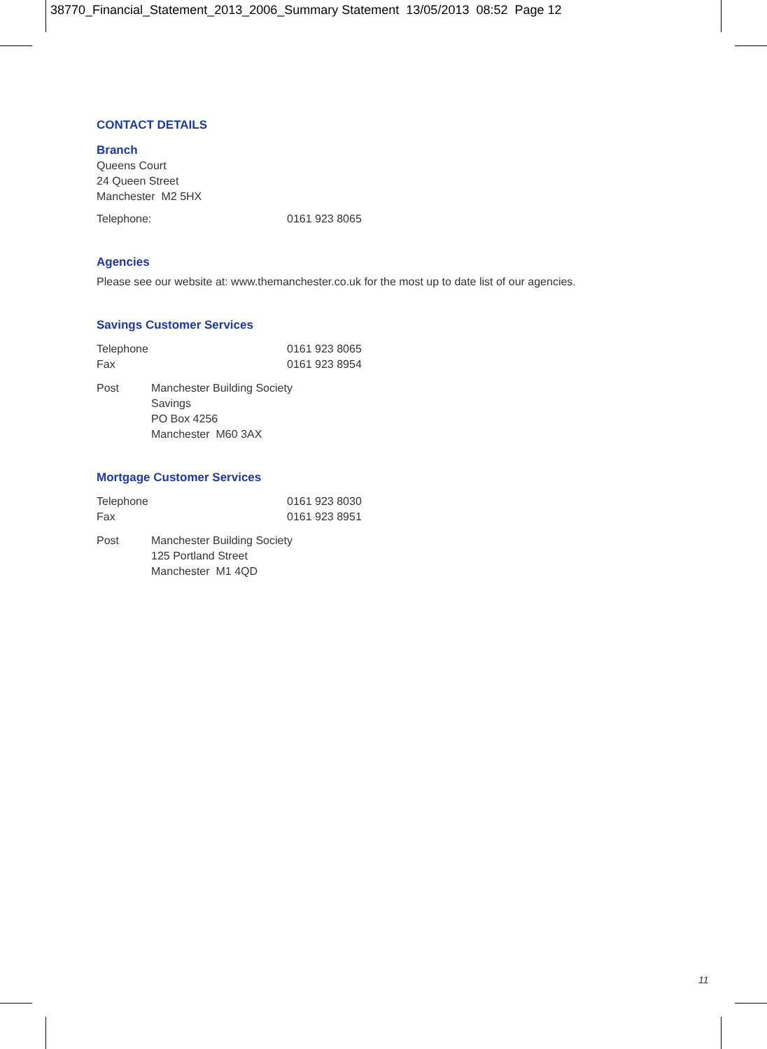38770_Financial_Statement_2013_2006_Summary Statement 13/05/2013 08:52 Page 12
CONTACT DETAILS
Branch
Queens Court
24 Queen Street
Manchester M2 5HX
Telephone: 0161 923 8065
Agencies
Please see our website at: www.themanchester.co.uk for the most up to date list of our agencies.
Savings Customer Services
Telephone 0161 923 8065
Fax 0161 923 8954
Post Manchester Building Society
Savings
PO Box 4256
Manchester M60 3AX
Mortgage Customer Services
Telephone 0161 923 8030
Fax 0161 923 8951
Post Manchester Building Society
125 Portland Street
Manchester M1 4QD
11